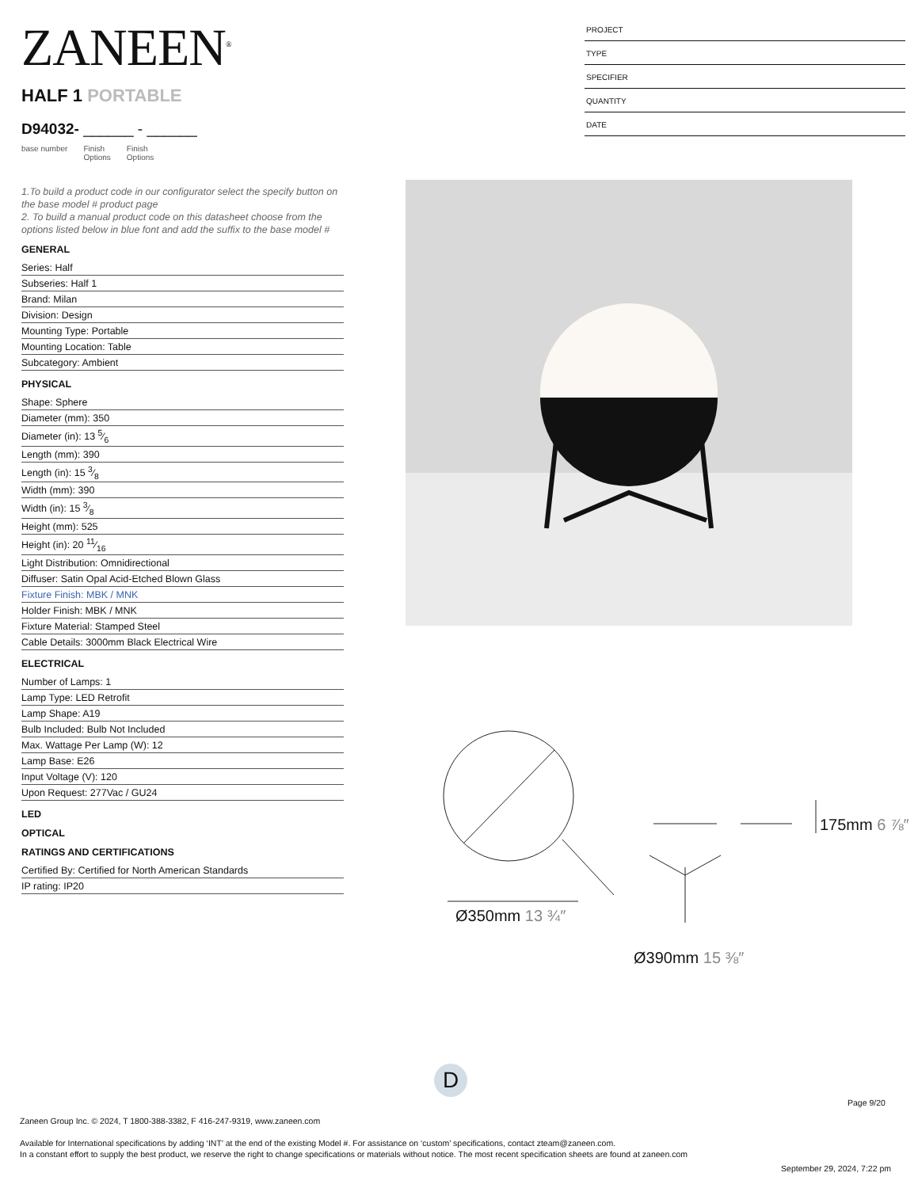ZANEEN<sup>®</sup>
HALF 1 PORTABLE
D94032- ______ - ______
base number Finish
Options Finish
Options
PROJECT
TYPE
SPECIFIER
QUANTITY
DATE
1.To build a product code in our configurator select the specify button on the base model # product page
2. To build a manual product code on this datasheet choose from the options listed below in blue font and add the suffix to the base model #
GENERAL
Series: Half
Subseries: Half 1
Brand: Milan
Division: Design
Mounting Type: Portable
Mounting Location: Table
Subcategory: Ambient
PHYSICAL
Shape: Sphere
Diameter (mm): 350
Diameter (in): 13 5⁄6
Length (mm): 390
Length (in): 15 3⁄8
Width (mm): 390
Width (in): 15 3⁄8
Height (mm): 525
Height (in): 20 11⁄16
Light Distribution: Omnidirectional
Diffuser: Satin Opal Acid-Etched Blown Glass
Fixture Finish: MBK / MNK
Holder Finish: MBK / MNK
Fixture Material: Stamped Steel
Cable Details: 3000mm Black Electrical Wire
ELECTRICAL
Number of Lamps: 1
Lamp Type: LED Retrofit
Lamp Shape: A19
Bulb Included: Bulb Not Included
Max. Wattage Per Lamp (W): 12
Lamp Base: E26
Input Voltage (V): 120
Upon Request: 277Vac / GU24
LED
OPTICAL
RATINGS AND CERTIFICATIONS
Certified By: Certified for North American Standards
IP rating: IP20
Ø350mm 13 ¾″
Ø390mm 15 ⅜″
175mm 6 ⅞″
D
Page 9/20
Zaneen Group Inc. © 2024, T 1800-388-3382, F 416-247-9319, www.zaneen.com
Available for International specifications by adding ‘INT’ at the end of the existing Model #. For assistance on ‘custom’ specifications, contact zteam@zaneen.com.
In a constant effort to supply the best product, we reserve the right to change specifications or materials without notice. The most recent specification sheets are found at zaneen.com
September 29, 2024, 7:22 pm